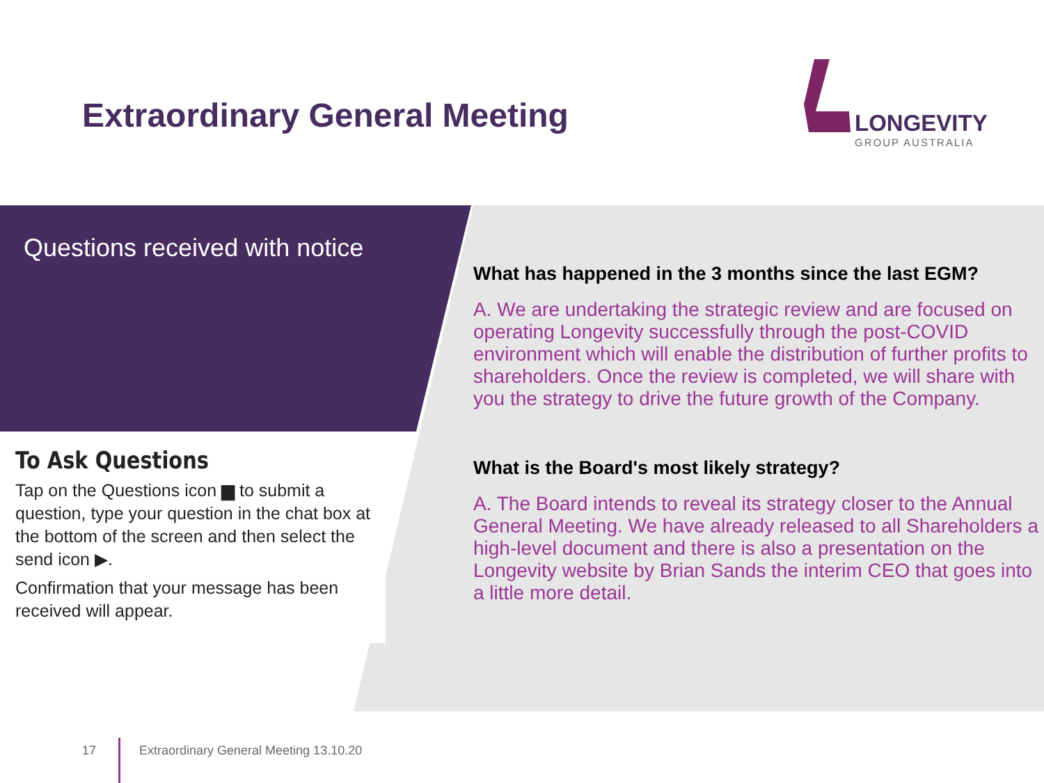Extraordinary General Meeting
LONGEVITY
GROUP AUSTRALIA
Questions received with notice
To Ask Questions
Tap on the Questions icon ▆ to submit a question, type your question in the chat box at the bottom of the screen and then select the send icon ▶.
Confirmation that your message has been received will appear.
What has happened in the 3 months since the last EGM?
A. We are undertaking the strategic review and are focused on operating Longevity successfully through the post-COVID environment which will enable the distribution of further profits to shareholders. Once the review is completed, we will share with you the strategy to drive the future growth of the Company.
What is the Board's most likely strategy?
A. The Board intends to reveal its strategy closer to the Annual General Meeting. We have already released to all Shareholders a high-level document and there is also a presentation on the Longevity website by Brian Sands the interim CEO that goes into a little more detail.
17
Extraordinary General Meeting 13.10.20